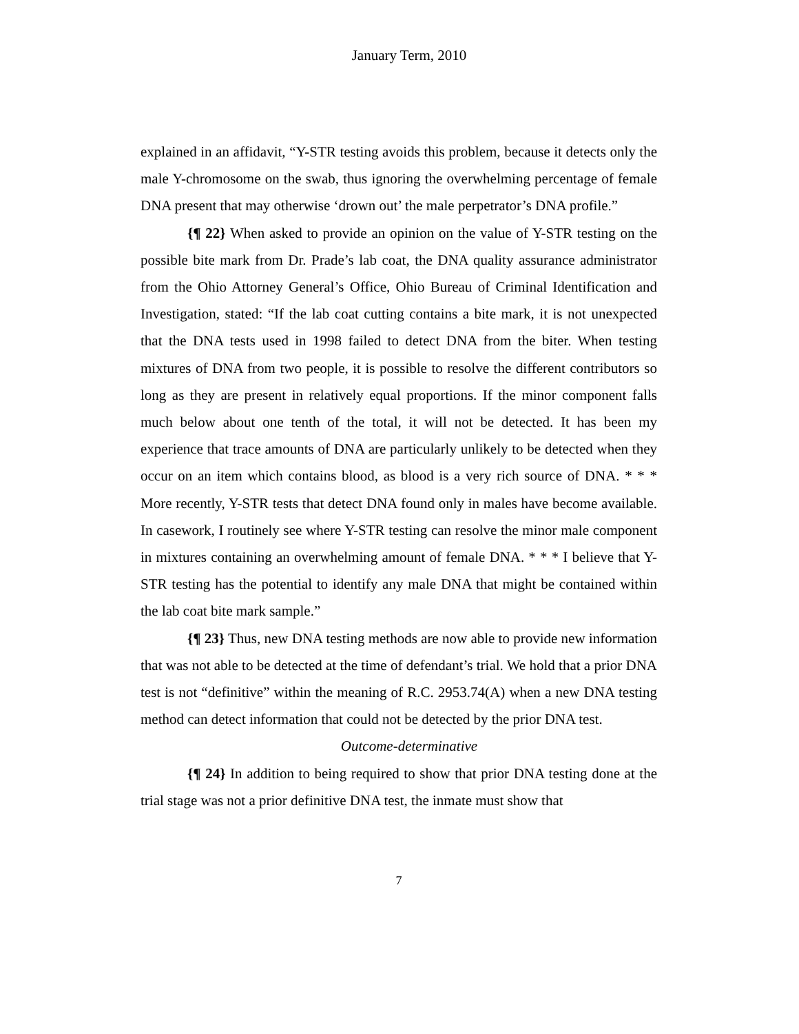January Term, 2010
explained in an affidavit, “Y-STR testing avoids this problem, because it detects only the male Y-chromosome on the swab, thus ignoring the overwhelming percentage of female DNA present that may otherwise ‘drown out’ the male perpetrator’s DNA profile.”
{¶ 22} When asked to provide an opinion on the value of Y-STR testing on the possible bite mark from Dr. Prade’s lab coat, the DNA quality assurance administrator from the Ohio Attorney General’s Office, Ohio Bureau of Criminal Identification and Investigation, stated: “If the lab coat cutting contains a bite mark, it is not unexpected that the DNA tests used in 1998 failed to detect DNA from the biter. When testing mixtures of DNA from two people, it is possible to resolve the different contributors so long as they are present in relatively equal proportions. If the minor component falls much below about one tenth of the total, it will not be detected. It has been my experience that trace amounts of DNA are particularly unlikely to be detected when they occur on an item which contains blood, as blood is a very rich source of DNA. * * * More recently, Y-STR tests that detect DNA found only in males have become available. In casework, I routinely see where Y-STR testing can resolve the minor male component in mixtures containing an overwhelming amount of female DNA. * * * I believe that Y-STR testing has the potential to identify any male DNA that might be contained within the lab coat bite mark sample.”
{¶ 23} Thus, new DNA testing methods are now able to provide new information that was not able to be detected at the time of defendant’s trial. We hold that a prior DNA test is not “definitive” within the meaning of R.C. 2953.74(A) when a new DNA testing method can detect information that could not be detected by the prior DNA test.
Outcome-determinative
{¶ 24} In addition to being required to show that prior DNA testing done at the trial stage was not a prior definitive DNA test, the inmate must show that
7